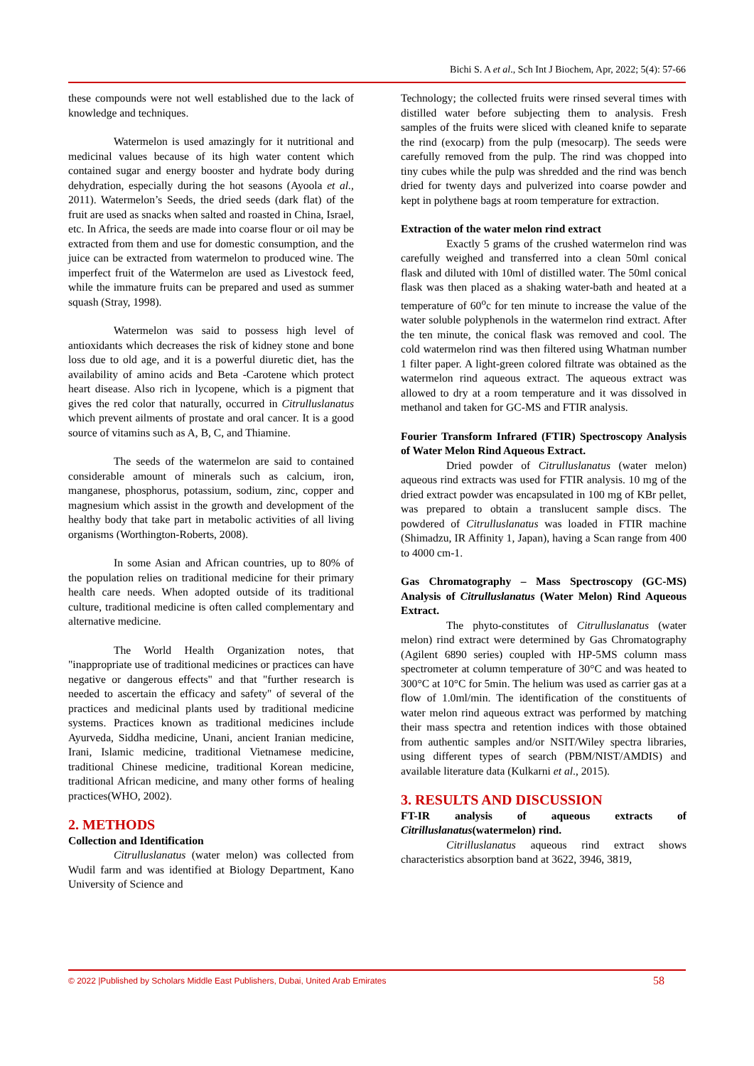Bichi S. A et al., Sch Int J Biochem, Apr, 2022; 5(4): 57-66
these compounds were not well established due to the lack of knowledge and techniques.
Watermelon is used amazingly for it nutritional and medicinal values because of its high water content which contained sugar and energy booster and hydrate body during dehydration, especially during the hot seasons (Ayoola et al., 2011). Watermelon’s Seeds, the dried seeds (dark flat) of the fruit are used as snacks when salted and roasted in China, Israel, etc. In Africa, the seeds are made into coarse flour or oil may be extracted from them and use for domestic consumption, and the juice can be extracted from watermelon to produced wine. The imperfect fruit of the Watermelon are used as Livestock feed, while the immature fruits can be prepared and used as summer squash (Stray, 1998).
Watermelon was said to possess high level of antioxidants which decreases the risk of kidney stone and bone loss due to old age, and it is a powerful diuretic diet, has the availability of amino acids and Beta -Carotene which protect heart disease. Also rich in lycopene, which is a pigment that gives the red color that naturally, occurred in Citrulluslanatus which prevent ailments of prostate and oral cancer. It is a good source of vitamins such as A, B, C, and Thiamine.
The seeds of the watermelon are said to contained considerable amount of minerals such as calcium, iron, manganese, phosphorus, potassium, sodium, zinc, copper and magnesium which assist in the growth and development of the healthy body that take part in metabolic activities of all living organisms (Worthington-Roberts, 2008).
In some Asian and African countries, up to 80% of the population relies on traditional medicine for their primary health care needs. When adopted outside of its traditional culture, traditional medicine is often called complementary and alternative medicine.
The World Health Organization notes, that "inappropriate use of traditional medicines or practices can have negative or dangerous effects" and that "further research is needed to ascertain the efficacy and safety" of several of the practices and medicinal plants used by traditional medicine systems. Practices known as traditional medicines include Ayurveda, Siddha medicine, Unani, ancient Iranian medicine, Irani, Islamic medicine, traditional Vietnamese medicine, traditional Chinese medicine, traditional Korean medicine, traditional African medicine, and many other forms of healing practices(WHO, 2002).
2. METHODS
Collection and Identification
Citrulluslanatus (water melon) was collected from Wudil farm and was identified at Biology Department, Kano University of Science and
Technology; the collected fruits were rinsed several times with distilled water before subjecting them to analysis. Fresh samples of the fruits were sliced with cleaned knife to separate the rind (exocarp) from the pulp (mesocarp). The seeds were carefully removed from the pulp. The rind was chopped into tiny cubes while the pulp was shredded and the rind was bench dried for twenty days and pulverized into coarse powder and kept in polythene bags at room temperature for extraction.
Extraction of the water melon rind extract
Exactly 5 grams of the crushed watermelon rind was carefully weighed and transferred into a clean 50ml conical flask and diluted with 10ml of distilled water. The 50ml conical flask was then placed as a shaking water-bath and heated at a temperature of 60<sup>o</sup>c for ten minute to increase the value of the water soluble polyphenols in the watermelon rind extract. After the ten minute, the conical flask was removed and cool. The cold watermelon rind was then filtered using Whatman number 1 filter paper. A light-green colored filtrate was obtained as the watermelon rind aqueous extract. The aqueous extract was allowed to dry at a room temperature and it was dissolved in methanol and taken for GC-MS and FTIR analysis.
Fourier Transform Infrared (FTIR) Spectroscopy Analysis of Water Melon Rind Aqueous Extract.
Dried powder of Citrulluslanatus (water melon) aqueous rind extracts was used for FTIR analysis. 10 mg of the dried extract powder was encapsulated in 100 mg of KBr pellet, was prepared to obtain a translucent sample discs. The powdered of Citrulluslanatus was loaded in FTIR machine (Shimadzu, IR Affinity 1, Japan), having a Scan range from 400 to 4000 cm-1.
Gas Chromatography – Mass Spectroscopy (GC-MS) Analysis of Citrulluslanatus (Water Melon) Rind Aqueous Extract.
The phyto-constitutes of Citrulluslanatus (water melon) rind extract were determined by Gas Chromatography (Agilent 6890 series) coupled with HP-5MS column mass spectrometer at column temperature of 30°C and was heated to 300°C at 10°C for 5min. The helium was used as carrier gas at a flow of 1.0ml/min. The identification of the constituents of water melon rind aqueous extract was performed by matching their mass spectra and retention indices with those obtained from authentic samples and/or NSIT/Wiley spectra libraries, using different types of search (PBM/NIST/AMDIS) and available literature data (Kulkarni et al., 2015).
3. RESULTS AND DISCUSSION
FT-IR analysis of aqueous extracts of Citrilluslanatus(watermelon) rind.
Citrilluslanatus aqueous rind extract shows characteristics absorption band at 3622, 3946, 3819,
© 2022 |Published by Scholars Middle East Publishers, Dubai, United Arab Emirates 58